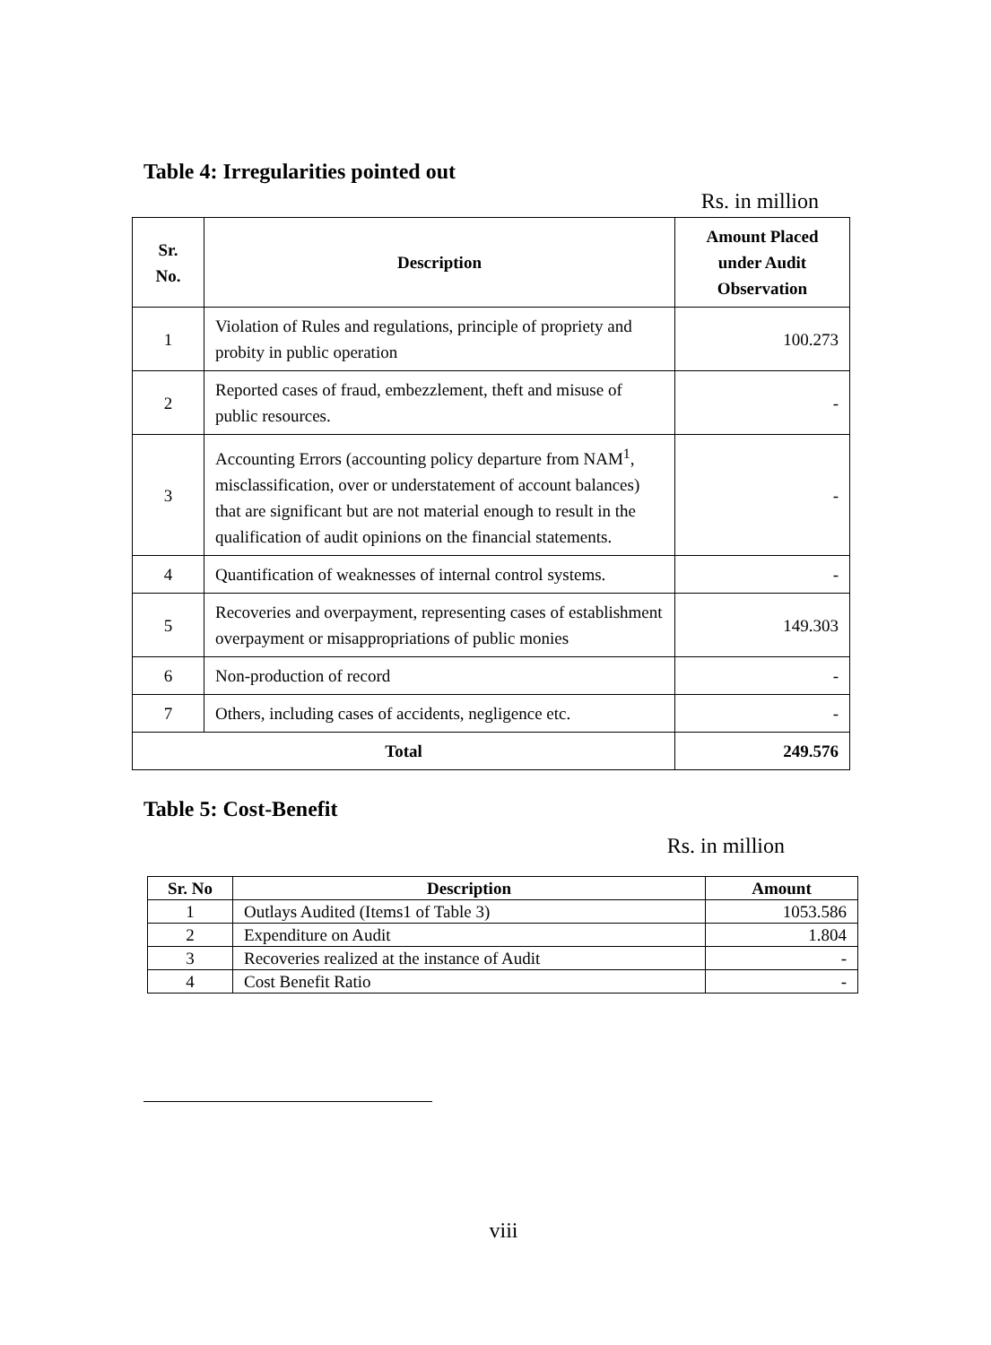Table 4: Irregularities pointed out
Rs. in million
| Sr. No. | Description | Amount Placed under Audit Observation |
| --- | --- | --- |
| 1 | Violation of Rules and regulations, principle of propriety and probity in public operation | 100.273 |
| 2 | Reported cases of fraud, embezzlement, theft and misuse of public resources. | - |
| 3 | Accounting Errors (accounting policy departure from NAM<sup>1</sup>, misclassification, over or understatement of account balances) that are significant but are not material enough to result in the qualification of audit opinions on the financial statements. | - |
| 4 | Quantification of weaknesses of internal control systems. | - |
| 5 | Recoveries and overpayment, representing cases of establishment overpayment or misappropriations of public monies | 149.303 |
| 6 | Non-production of record | - |
| 7 | Others, including cases of accidents, negligence etc. | - |
| Total | | 249.576 |
Table 5: Cost-Benefit
Rs. in million
| Sr. No | Description | Amount |
| --- | --- | --- |
| 1 | Outlays Audited (Items1 of Table 3) | 1053.586 |
| 2 | Expenditure on Audit | 1.804 |
| 3 | Recoveries realized at the instance of Audit | - |
| 4 | Cost Benefit Ratio | - |
viii